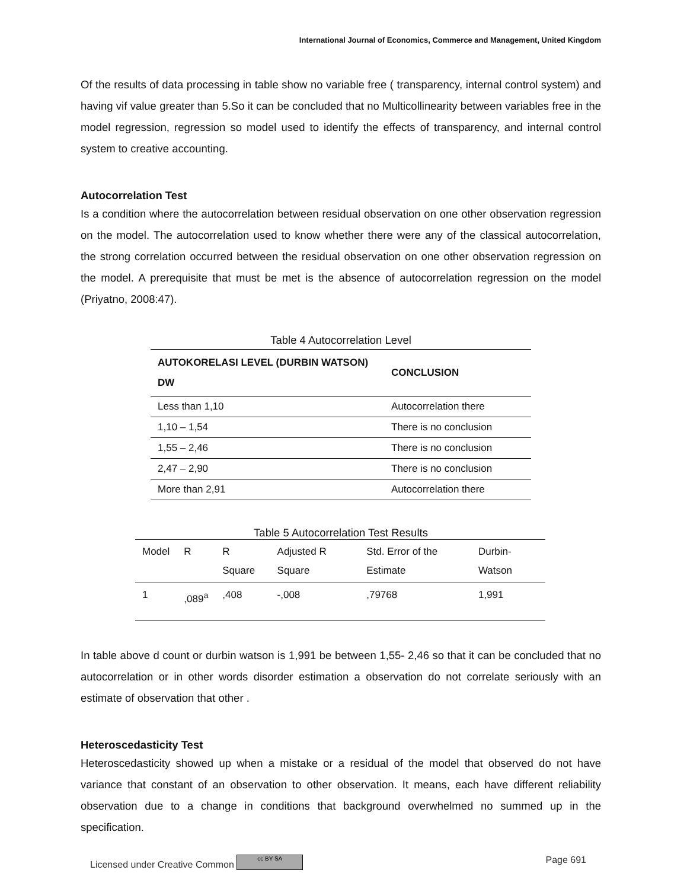International Journal of Economics, Commerce and Management, United Kingdom
Of the results of data processing in table show no variable free ( transparency, internal control system) and having vif value greater than 5.So it can be concluded that no Multicollinearity between variables free in the model regression, regression so model used to identify the effects of transparency, and internal control system to creative accounting.
Autocorrelation Test
Is a condition where the autocorrelation between residual observation on one other observation regression on the model. The autocorrelation used to know whether there were any of the classical autocorrelation, the strong correlation occurred between the residual observation on one other observation regression on the model. A prerequisite that must be met is the absence of autocorrelation regression on the model (Priyatno, 2008:47).
Table 4 Autocorrelation Level
| AUTOKORELASI LEVEL (DURBIN WATSON) DW | CONCLUSION |
| --- | --- |
| Less than 1,10 | Autocorrelation there |
| 1,10 – 1,54 | There is no conclusion |
| 1,55 – 2,46 | There is no conclusion |
| 2,47 – 2,90 | There is no conclusion |
| More than 2,91 | Autocorrelation there |
Table 5 Autocorrelation Test Results
| Model | R | R Square | Adjusted R Square | Std. Error of the Estimate | Durbin-Watson |
| --- | --- | --- | --- | --- | --- |
| 1 | ,089<sup>a</sup> | ,408 | -,008 | ,79768 | 1,991 |
In table above d count or durbin watson is 1,991 be between 1,55- 2,46 so that it can be concluded that no autocorrelation or in other words disorder estimation a observation do not correlate seriously with an estimate of observation that other .
Heteroscedasticity Test
Heteroscedasticity showed up when a mistake or a residual of the model that observed do not have variance that constant of an observation to other observation. It means, each have different reliability observation due to a change in conditions that background overwhelmed no summed up in the specification.
Licensed under Creative Common cc BY SA Page 691